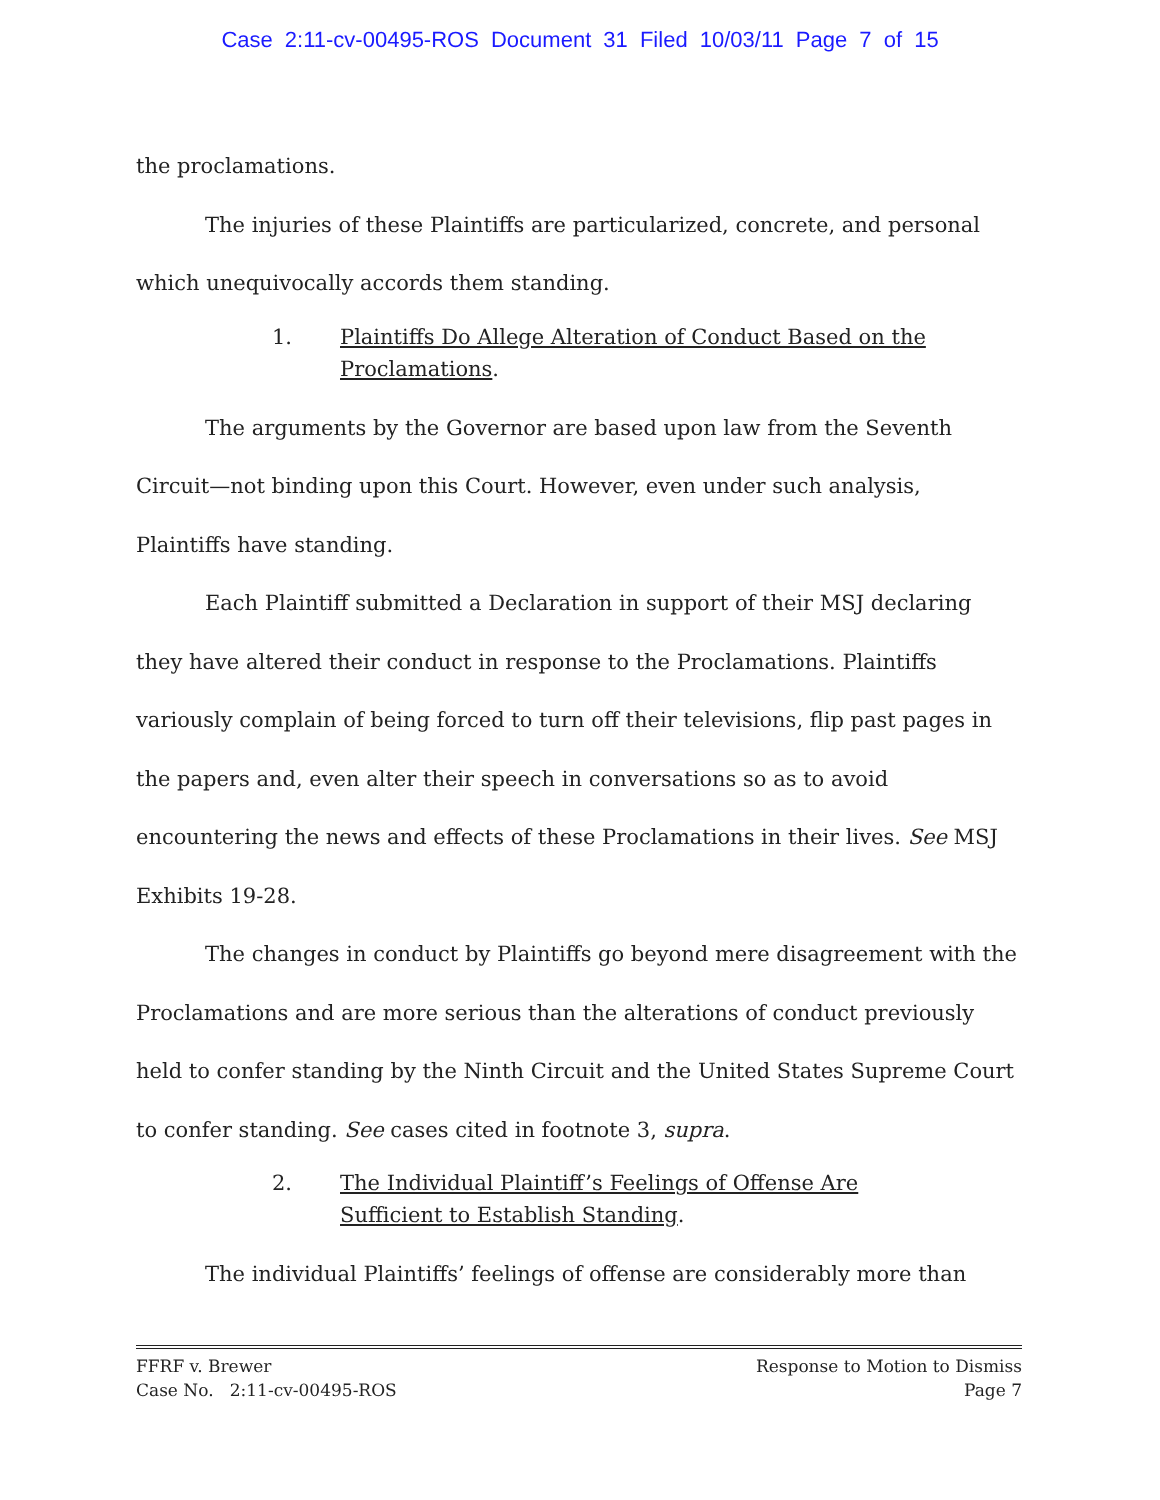Case 2:11-cv-00495-ROS Document 31 Filed 10/03/11 Page 7 of 15
the proclamations.
The injuries of these Plaintiffs are particularized, concrete, and personal which unequivocally accords them standing.
1. Plaintiffs Do Allege Alteration of Conduct Based on the Proclamations.
The arguments by the Governor are based upon law from the Seventh Circuit—not binding upon this Court. However, even under such analysis, Plaintiffs have standing.
Each Plaintiff submitted a Declaration in support of their MSJ declaring they have altered their conduct in response to the Proclamations. Plaintiffs variously complain of being forced to turn off their televisions, flip past pages in the papers and, even alter their speech in conversations so as to avoid encountering the news and effects of these Proclamations in their lives. See MSJ Exhibits 19-28.
The changes in conduct by Plaintiffs go beyond mere disagreement with the Proclamations and are more serious than the alterations of conduct previously held to confer standing by the Ninth Circuit and the United States Supreme Court to confer standing. See cases cited in footnote 3, supra.
2. The Individual Plaintiff’s Feelings of Offense Are Sufficient to Establish Standing.
The individual Plaintiffs’ feelings of offense are considerably more than
FFRF v. Brewer
Case No. 2:11-cv-00495-ROS
Response to Motion to Dismiss
Page 7